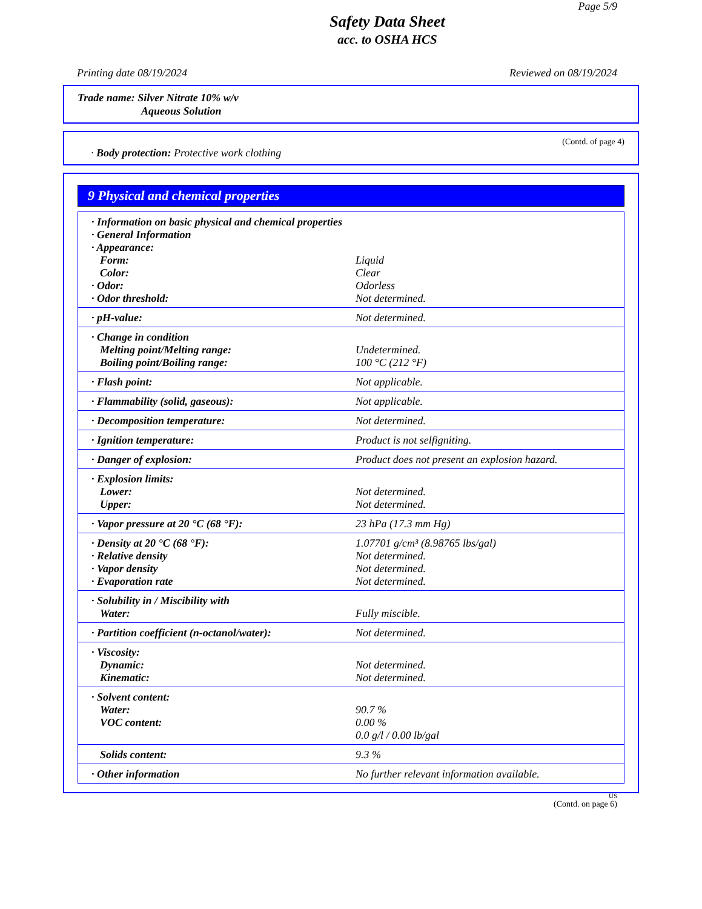Page 5/9
Safety Data Sheet
acc. to OSHA HCS
Printing date 08/19/2024 Reviewed on 08/19/2024
Trade name: Silver Nitrate 10% w/v
Aqueous Solution
(Contd. of page 4)
· Body protection: Protective work clothing
9 Physical and chemical properties
| · Information on basic physical and chemical properties | |
| · General Information | |
| · Appearance: | |
| Form: | Liquid |
| Color: | Clear |
| · Odor: | Odorless |
| · Odor threshold: | Not determined. |
| · pH-value: | Not determined. |
| · Change in condition | |
| Melting point/Melting range: | Undetermined. |
| Boiling point/Boiling range: | 100 °C (212 °F) |
| · Flash point: | Not applicable. |
| · Flammability (solid, gaseous): | Not applicable. |
| · Decomposition temperature: | Not determined. |
| · Ignition temperature: | Product is not selfigniting. |
| · Danger of explosion: | Product does not present an explosion hazard. |
| · Explosion limits: | |
| Lower: | Not determined. |
| Upper: | Not determined. |
| · Vapor pressure at 20 °C (68 °F): | 23 hPa (17.3 mm Hg) |
| · Density at 20 °C (68 °F): | 1.07701 g/cm³ (8.98765 lbs/gal) |
| · Relative density | Not determined. |
| · Vapor density | Not determined. |
| · Evaporation rate | Not determined. |
| · Solubility in / Miscibility with | |
| Water: | Fully miscible. |
| · Partition coefficient (n-octanol/water): | Not determined. |
| · Viscosity: | |
| Dynamic: | Not determined. |
| Kinematic: | Not determined. |
| · Solvent content: | |
| Water: | 90.7 % |
| VOC content: | 0.00 % |
| | 0.0 g/l / 0.00 lb/gal |
| Solids content: | 9.3 % |
| · Other information | No further relevant information available. |
US
(Contd. on page 6)